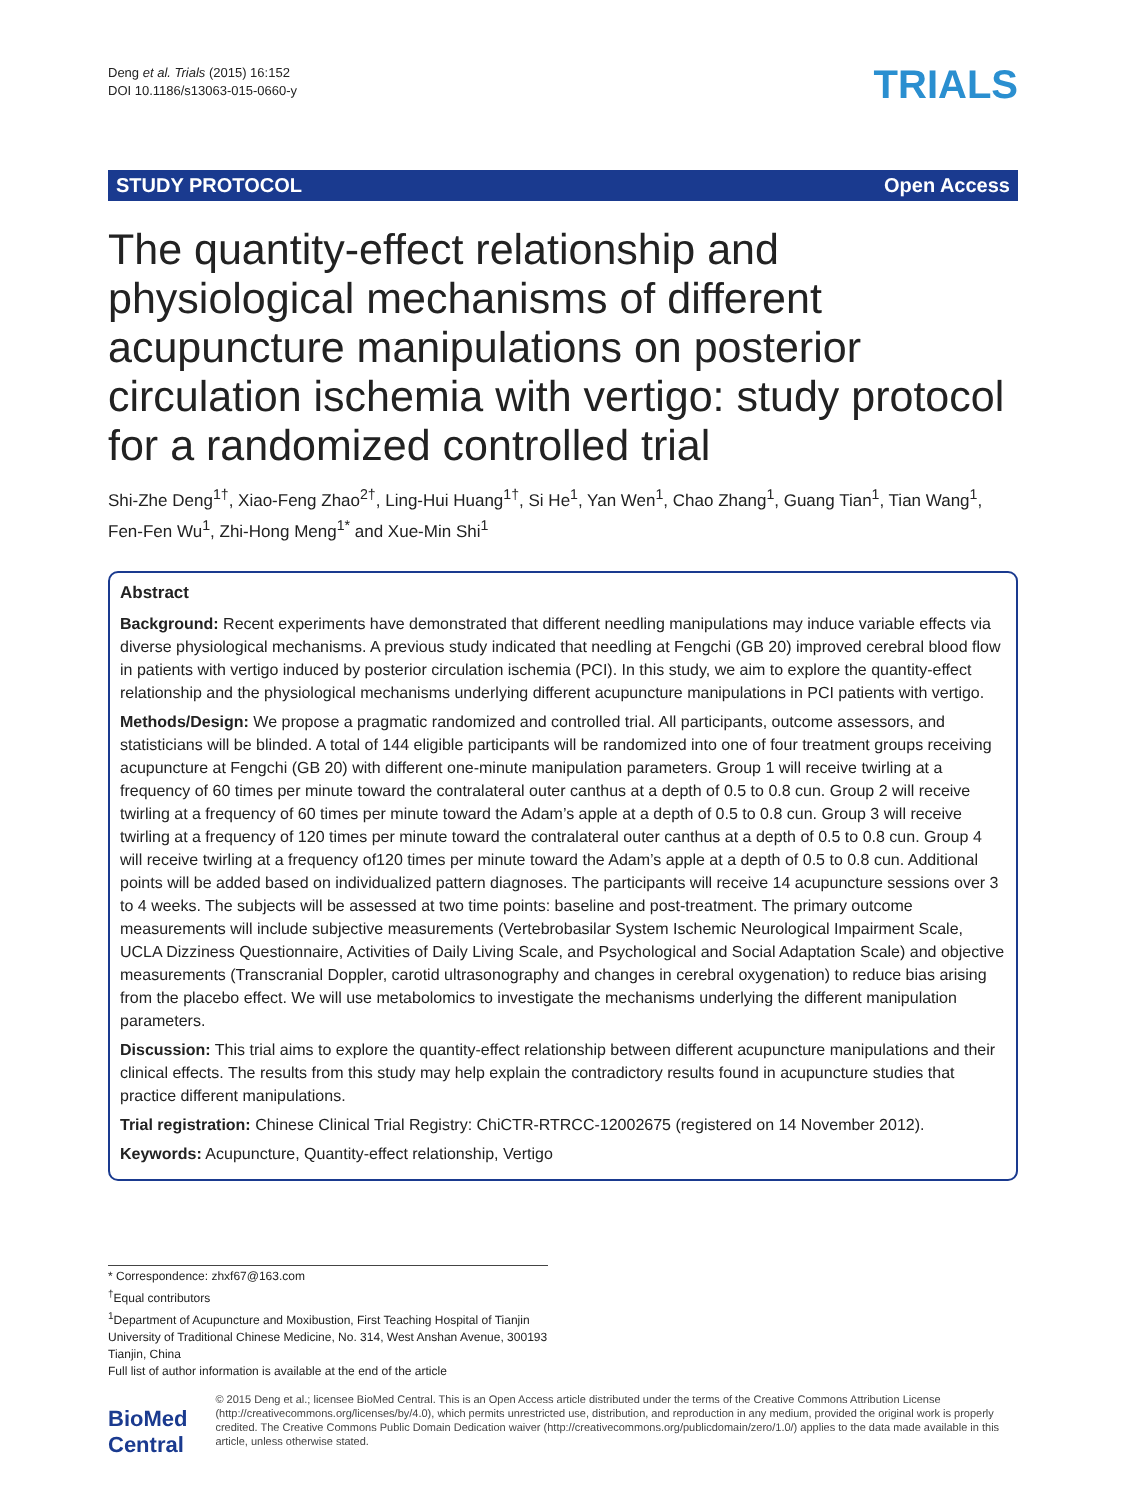Deng et al. Trials (2015) 16:152
DOI 10.1186/s13063-015-0660-y
TRIALS
STUDY PROTOCOL Open Access
The quantity-effect relationship and physiological mechanisms of different acupuncture manipulations on posterior circulation ischemia with vertigo: study protocol for a randomized controlled trial
Shi-Zhe Deng<sup>1†</sup>, Xiao-Feng Zhao<sup>2†</sup>, Ling-Hui Huang<sup>1†</sup>, Si He<sup>1</sup>, Yan Wen<sup>1</sup>, Chao Zhang<sup>1</sup>, Guang Tian<sup>1</sup>, Tian Wang<sup>1</sup>, Fen-Fen Wu<sup>1</sup>, Zhi-Hong Meng<sup>1*</sup> and Xue-Min Shi<sup>1</sup>
Abstract
Background: Recent experiments have demonstrated that different needling manipulations may induce variable effects via diverse physiological mechanisms. A previous study indicated that needling at Fengchi (GB 20) improved cerebral blood flow in patients with vertigo induced by posterior circulation ischemia (PCI). In this study, we aim to explore the quantity-effect relationship and the physiological mechanisms underlying different acupuncture manipulations in PCI patients with vertigo.
Methods/Design: We propose a pragmatic randomized and controlled trial. All participants, outcome assessors, and statisticians will be blinded. A total of 144 eligible participants will be randomized into one of four treatment groups receiving acupuncture at Fengchi (GB 20) with different one-minute manipulation parameters. Group 1 will receive twirling at a frequency of 60 times per minute toward the contralateral outer canthus at a depth of 0.5 to 0.8 cun. Group 2 will receive twirling at a frequency of 60 times per minute toward the Adam’s apple at a depth of 0.5 to 0.8 cun. Group 3 will receive twirling at a frequency of 120 times per minute toward the contralateral outer canthus at a depth of 0.5 to 0.8 cun. Group 4 will receive twirling at a frequency of120 times per minute toward the Adam’s apple at a depth of 0.5 to 0.8 cun. Additional points will be added based on individualized pattern diagnoses. The participants will receive 14 acupuncture sessions over 3 to 4 weeks. The subjects will be assessed at two time points: baseline and post-treatment. The primary outcome measurements will include subjective measurements (Vertebrobasilar System Ischemic Neurological Impairment Scale, UCLA Dizziness Questionnaire, Activities of Daily Living Scale, and Psychological and Social Adaptation Scale) and objective measurements (Transcranial Doppler, carotid ultrasonography and changes in cerebral oxygenation) to reduce bias arising from the placebo effect. We will use metabolomics to investigate the mechanisms underlying the different manipulation parameters.
Discussion: This trial aims to explore the quantity-effect relationship between different acupuncture manipulations and their clinical effects. The results from this study may help explain the contradictory results found in acupuncture studies that practice different manipulations.
Trial registration: Chinese Clinical Trial Registry: ChiCTR-RTRCC-12002675 (registered on 14 November 2012).
Keywords: Acupuncture, Quantity-effect relationship, Vertigo
* Correspondence: zhxf67@163.com
<sup>†</sup> Equal contributors
<sup>1</sup> Department of Acupuncture and Moxibustion, First Teaching Hospital of Tianjin University of Traditional Chinese Medicine, No. 314, West Anshan Avenue, 300193 Tianjin, China
Full list of author information is available at the end of the article
BioMed Central
© 2015 Deng et al.; licensee BioMed Central. This is an Open Access article distributed under the terms of the Creative Commons Attribution License (http://creativecommons.org/licenses/by/4.0), which permits unrestricted use, distribution, and reproduction in any medium, provided the original work is properly credited. The Creative Commons Public Domain Dedication waiver (http://creativecommons.org/publicdomain/zero/1.0/) applies to the data made available in this article, unless otherwise stated.